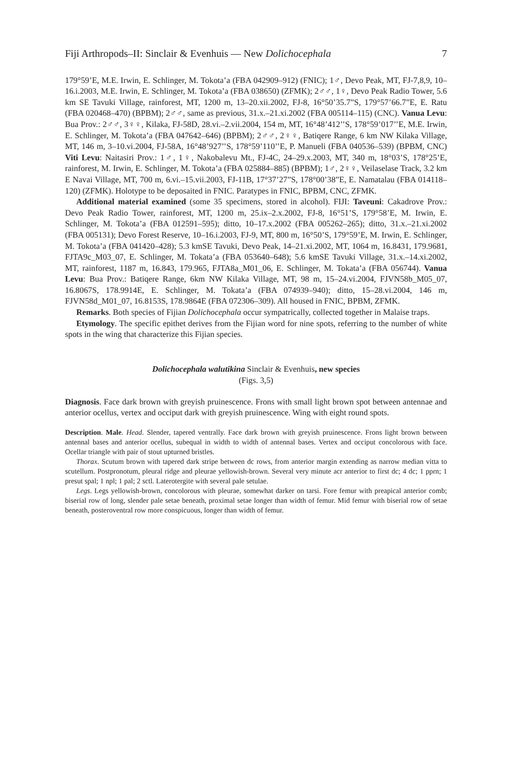Fiji Arthropods–II: Sinclair & Evenhuis — New Dolichocephala 7
179°59’E, M.E. Irwin, E. Schlinger, M. Tokota’a (FBA 042909–912) (FNIC); 1♂, Devo Peak, MT, FJ-7,8,9, 10–16.i.2003, M.E. Irwin, E. Schlinger, M. Tokota’a (FBA 038650) (ZFMK); 2♂♂, 1♀, Devo Peak Radio Tower, 5.6 km SE Tavuki Village, rainforest, MT, 1200 m, 13–20.xii.2002, FJ-8, 16°50’35.7”S, 179°57’66.7”E, E. Ratu (FBA 020468–470) (BPBM); 2♂♂, same as previous, 31.x.–21.xi.2002 (FBA 005114–115) (CNC). Vanua Levu: Bua Prov.: 2♂♂, 3♀♀, Kilaka, FJ-58D, 28.vi.–2.vii.2004, 154 m, MT, 16°48’412’’S, 178°59’017’’E, M.E. Irwin, E. Schlinger, M. Tokota’a (FBA 047642–646) (BPBM); 2♂♂, 2♀♀, Batiqere Range, 6 km NW Kilaka Village, MT, 146 m, 3–10.vi.2004, FJ-58A, 16°48’927’’S, 178°59’110’’E, P. Manueli (FBA 040536–539) (BPBM, CNC) Viti Levu: Naitasiri Prov.: 1♂, 1♀, Nakobalevu Mt., FJ-4C, 24–29.x.2003, MT, 340 m, 18°03’S, 178°25’E, rainforest, M. Irwin, E. Schlinger, M. Tokota’a (FBA 025884–885) (BPBM); 1♂, 2♀♀, Veilaselase Track, 3.2 km E Navai Village, MT, 700 m, 6.vi.–15.vii.2003, FJ-11B, 17°37’27”S, 178°00’38”E, E. Namatalau (FBA 014118–120) (ZFMK). Holotype to be deposaited in FNIC. Paratypes in FNIC, BPBM, CNC, ZFMK.
Additional material examined (some 35 specimens, stored in alcohol). FIJI: Taveuni: Cakadrove Prov.: Devo Peak Radio Tower, rainforest, MT, 1200 m, 25.ix–2.x.2002, FJ-8, 16°51’S, 179°58’E, M. Irwin, E. Schlinger, M. Tokota’a (FBA 012591–595); ditto, 10–17.x.2002 (FBA 005262–265); ditto, 31.x.–21.xi.2002 (FBA 005131); Devo Forest Reserve, 10–16.i.2003, FJ-9, MT, 800 m, 16°50’S, 179°59’E, M. Irwin, E. Schlinger, M. Tokota’a (FBA 041420–428); 5.3 kmSE Tavuki, Devo Peak, 14–21.xi.2002, MT, 1064 m, 16.8431, 179.9681, FJTA9c_M03_07, E. Schlinger, M. Tokata’a (FBA 053640–648); 5.6 kmSE Tavuki Village, 31.x.–14.xi.2002, MT, rainforest, 1187 m, 16.843, 179.965, FJTA8a_M01_06, E. Schlinger, M. Tokata’a (FBA 056744). Vanua Levu: Bua Prov.: Batiqere Range, 6km NW Kilaka Village, MT, 98 m, 15–24.vi.2004, FJVN58b_M05_07, 16.8067S, 178.9914E, E. Schlinger, M. Tokata’a (FBA 074939–940); ditto, 15–28.vi.2004, 146 m, FJVN58d_M01_07, 16.8153S, 178.9864E (FBA 072306–309). All housed in FNIC, BPBM, ZFMK.
Remarks. Both species of Fijian Dolichocephala occur sympatrically, collected together in Malaise traps.
Etymology. The specific epithet derives from the Fijian word for nine spots, referring to the number of white spots in the wing that characterize this Fijian species.
Dolichocephala walutikina Sinclair & Evenhuis, new species
(Figs. 3,5)
Diagnosis. Face dark brown with greyish pruinescence. Frons with small light brown spot between antennae and anterior ocellus, vertex and occiput dark with greyish pruinescence. Wing with eight round spots.
Description. Male. Head. Slender, tapered ventrally. Face dark brown with greyish pruinescence. Frons light brown between antennal bases and anterior ocellus, subequal in width to width of antennal bases. Vertex and occiput concolorous with face. Ocellar triangle with pair of stout upturned bristles.
Thorax. Scutum brown with tapered dark stripe between dc rows, from anterior margin extending as narrow median vitta to scutellum. Postpronotum, pleural ridge and pleurae yellowish-brown. Several very minute acr anterior to first dc; 4 dc; 1 pprn; 1 presut spal; 1 npl; 1 pal; 2 sctl. Laterotergite with several pale setulae.
Legs. Legs yellowish-brown, concolorous with pleurae, somewhat darker on tarsi. Fore femur with preapical anterior comb; biserial row of long, slender pale setae beneath, proximal setae longer than width of femur. Mid femur with biserial row of setae beneath, posteroventral row more conspicuous, longer than width of femur.